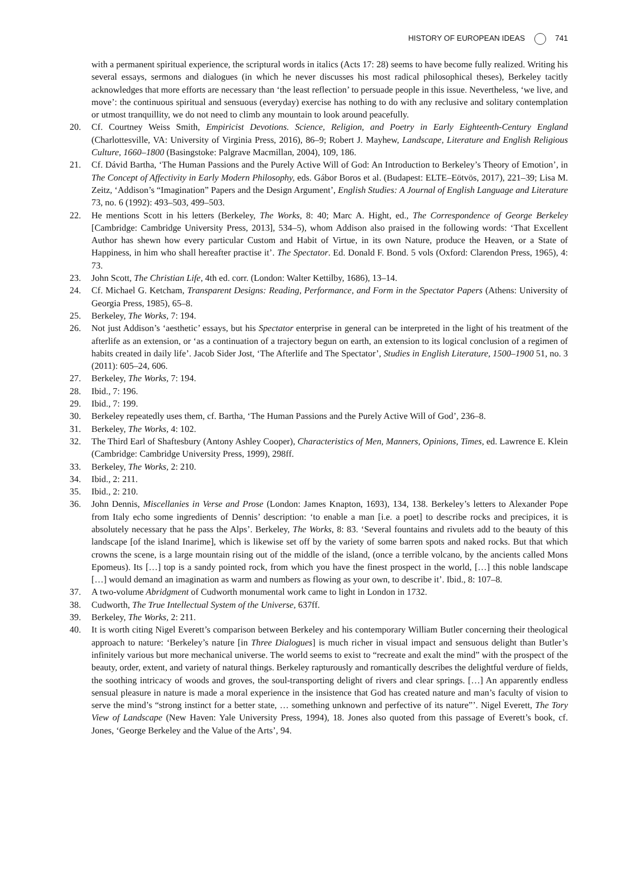HISTORY OF EUROPEAN IDEAS 741
with a permanent spiritual experience, the scriptural words in italics (Acts 17: 28) seems to have become fully realized. Writing his several essays, sermons and dialogues (in which he never discusses his most radical philosophical theses), Berkeley tacitly acknowledges that more efforts are necessary than ‘the least reflection’ to persuade people in this issue. Nevertheless, ‘we live, and move’: the continuous spiritual and sensuous (everyday) exercise has nothing to do with any reclusive and solitary contemplation or utmost tranquillity, we do not need to climb any mountain to look around peacefully.
20. Cf. Courtney Weiss Smith, Empiricist Devotions. Science, Religion, and Poetry in Early Eighteenth-Century England (Charlottesville, VA: University of Virginia Press, 2016), 86–9; Robert J. Mayhew, Landscape, Literature and English Religious Culture, 1660–1800 (Basingstoke: Palgrave Macmillan, 2004), 109, 186.
21. Cf. Dávid Bartha, ‘The Human Passions and the Purely Active Will of God: An Introduction to Berkeley’s Theory of Emotion’, in The Concept of Affectivity in Early Modern Philosophy, eds. Gábor Boros et al. (Budapest: ELTE–Eötvös, 2017), 221–39; Lisa M. Zeitz, ‘Addison’s “Imagination” Papers and the Design Argument’, English Studies: A Journal of English Language and Literature 73, no. 6 (1992): 493–503, 499–503.
22. He mentions Scott in his letters (Berkeley, The Works, 8: 40; Marc A. Hight, ed., The Correspondence of George Berkeley [Cambridge: Cambridge University Press, 2013], 534–5), whom Addison also praised in the following words: ‘That Excellent Author has shewn how every particular Custom and Habit of Virtue, in its own Nature, produce the Heaven, or a State of Happiness, in him who shall hereafter practise it’. The Spectator. Ed. Donald F. Bond. 5 vols (Oxford: Clarendon Press, 1965), 4: 73.
23. John Scott, The Christian Life, 4th ed. corr. (London: Walter Kettilby, 1686), 13–14.
24. Cf. Michael G. Ketcham, Transparent Designs: Reading, Performance, and Form in the Spectator Papers (Athens: University of Georgia Press, 1985), 65–8.
25. Berkeley, The Works, 7: 194.
26. Not just Addison’s ‘aesthetic’ essays, but his Spectator enterprise in general can be interpreted in the light of his treatment of the afterlife as an extension, or ‘as a continuation of a trajectory begun on earth, an extension to its logical conclusion of a regimen of habits created in daily life’. Jacob Sider Jost, ‘The Afterlife and The Spectator’, Studies in English Literature, 1500–1900 51, no. 3 (2011): 605–24, 606.
27. Berkeley, The Works, 7: 194.
28. Ibid., 7: 196.
29. Ibid., 7: 199.
30. Berkeley repeatedly uses them, cf. Bartha, ‘The Human Passions and the Purely Active Will of God’, 236–8.
31. Berkeley, The Works, 4: 102.
32. The Third Earl of Shaftesbury (Antony Ashley Cooper), Characteristics of Men, Manners, Opinions, Times, ed. Lawrence E. Klein (Cambridge: Cambridge University Press, 1999), 298ff.
33. Berkeley, The Works, 2: 210.
34. Ibid., 2: 211.
35. Ibid., 2: 210.
36. John Dennis, Miscellanies in Verse and Prose (London: James Knapton, 1693), 134, 138. Berkeley’s letters to Alexander Pope from Italy echo some ingredients of Dennis’ description: ‘to enable a man [i.e. a poet] to describe rocks and precipices, it is absolutely necessary that he pass the Alps’. Berkeley, The Works, 8: 83. ‘Several fountains and rivulets add to the beauty of this landscape [of the island Inarime], which is likewise set off by the variety of some barren spots and naked rocks. But that which crowns the scene, is a large mountain rising out of the middle of the island, (once a terrible volcano, by the ancients called Mons Epomeus). Its […] top is a sandy pointed rock, from which you have the finest prospect in the world, […] this noble landscape […] would demand an imagination as warm and numbers as flowing as your own, to describe it’. Ibid., 8: 107–8.
37. A two-volume Abridgment of Cudworth monumental work came to light in London in 1732.
38. Cudworth, The True Intellectual System of the Universe, 637ff.
39. Berkeley, The Works, 2: 211.
40. It is worth citing Nigel Everett’s comparison between Berkeley and his contemporary William Butler concerning their theological approach to nature: ‘Berkeley’s nature [in Three Dialogues] is much richer in visual impact and sensuous delight than Butler’s infinitely various but more mechanical universe. The world seems to exist to “recreate and exalt the mind” with the prospect of the beauty, order, extent, and variety of natural things. Berkeley rapturously and romantically describes the delightful verdure of fields, the soothing intricacy of woods and groves, the soul-transporting delight of rivers and clear springs. […] An apparently endless sensual pleasure in nature is made a moral experience in the insistence that God has created nature and man’s faculty of vision to serve the mind’s “strong instinct for a better state, … something unknown and perfective of its nature”’. Nigel Everett, The Tory View of Landscape (New Haven: Yale University Press, 1994), 18. Jones also quoted from this passage of Everett’s book, cf. Jones, ‘George Berkeley and the Value of the Arts’, 94.